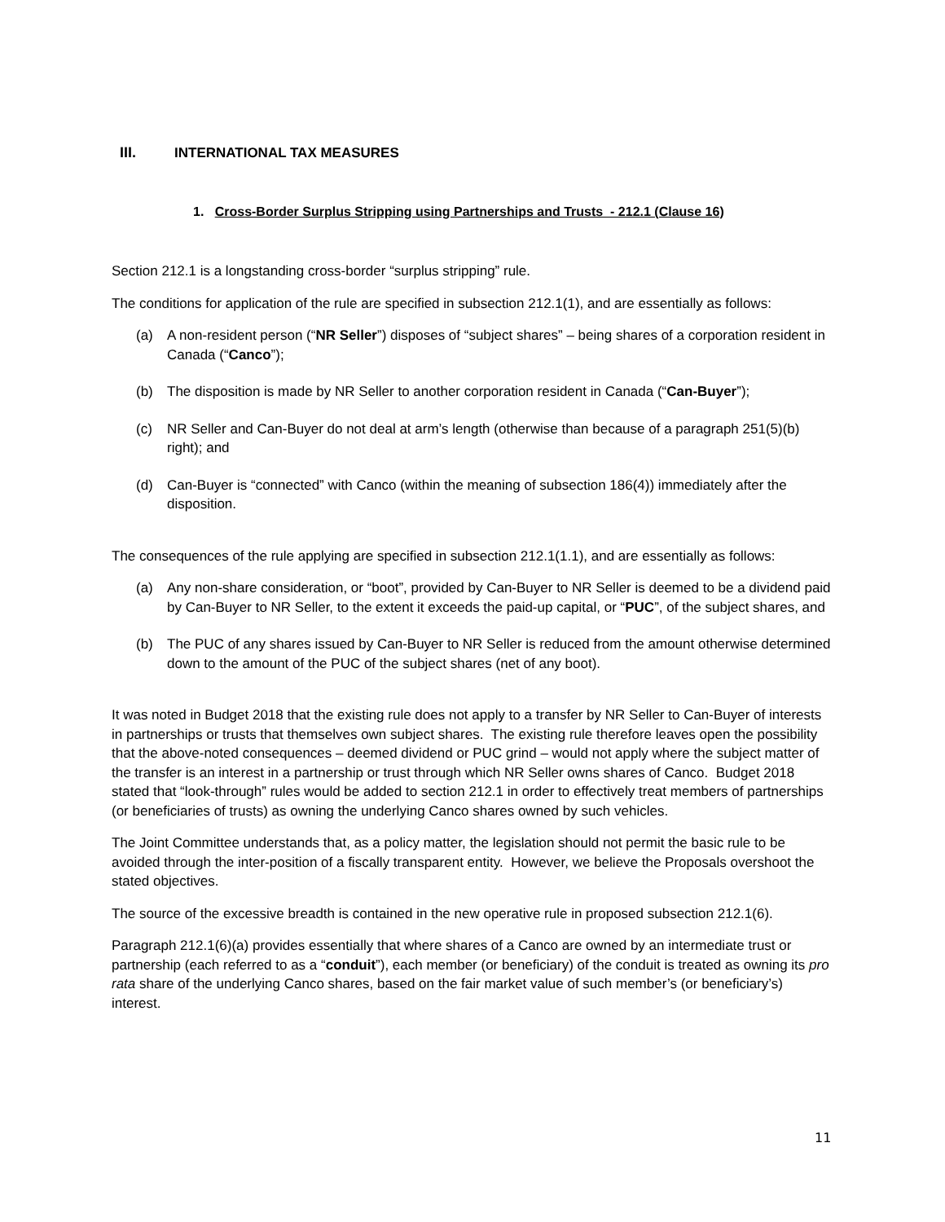III. INTERNATIONAL TAX MEASURES
1. Cross-Border Surplus Stripping using Partnerships and Trusts - 212.1 (Clause 16)
Section 212.1 is a longstanding cross-border “surplus stripping” rule.
The conditions for application of the rule are specified in subsection 212.1(1), and are essentially as follows:
(a) A non-resident person (“NR Seller”) disposes of “subject shares” – being shares of a corporation resident in Canada (“Canco”);
(b) The disposition is made by NR Seller to another corporation resident in Canada (“Can-Buyer”);
(c) NR Seller and Can-Buyer do not deal at arm’s length (otherwise than because of a paragraph 251(5)(b) right); and
(d) Can-Buyer is “connected” with Canco (within the meaning of subsection 186(4)) immediately after the disposition.
The consequences of the rule applying are specified in subsection 212.1(1.1), and are essentially as follows:
(a) Any non-share consideration, or “boot”, provided by Can-Buyer to NR Seller is deemed to be a dividend paid by Can-Buyer to NR Seller, to the extent it exceeds the paid-up capital, or “PUC”, of the subject shares, and
(b) The PUC of any shares issued by Can-Buyer to NR Seller is reduced from the amount otherwise determined down to the amount of the PUC of the subject shares (net of any boot).
It was noted in Budget 2018 that the existing rule does not apply to a transfer by NR Seller to Can-Buyer of interests in partnerships or trusts that themselves own subject shares. The existing rule therefore leaves open the possibility that the above-noted consequences – deemed dividend or PUC grind – would not apply where the subject matter of the transfer is an interest in a partnership or trust through which NR Seller owns shares of Canco. Budget 2018 stated that “look-through” rules would be added to section 212.1 in order to effectively treat members of partnerships (or beneficiaries of trusts) as owning the underlying Canco shares owned by such vehicles.
The Joint Committee understands that, as a policy matter, the legislation should not permit the basic rule to be avoided through the inter-position of a fiscally transparent entity. However, we believe the Proposals overshoot the stated objectives.
The source of the excessive breadth is contained in the new operative rule in proposed subsection 212.1(6).
Paragraph 212.1(6)(a) provides essentially that where shares of a Canco are owned by an intermediate trust or partnership (each referred to as a “conduit”), each member (or beneficiary) of the conduit is treated as owning its pro rata share of the underlying Canco shares, based on the fair market value of such member’s (or beneficiary’s) interest.
11